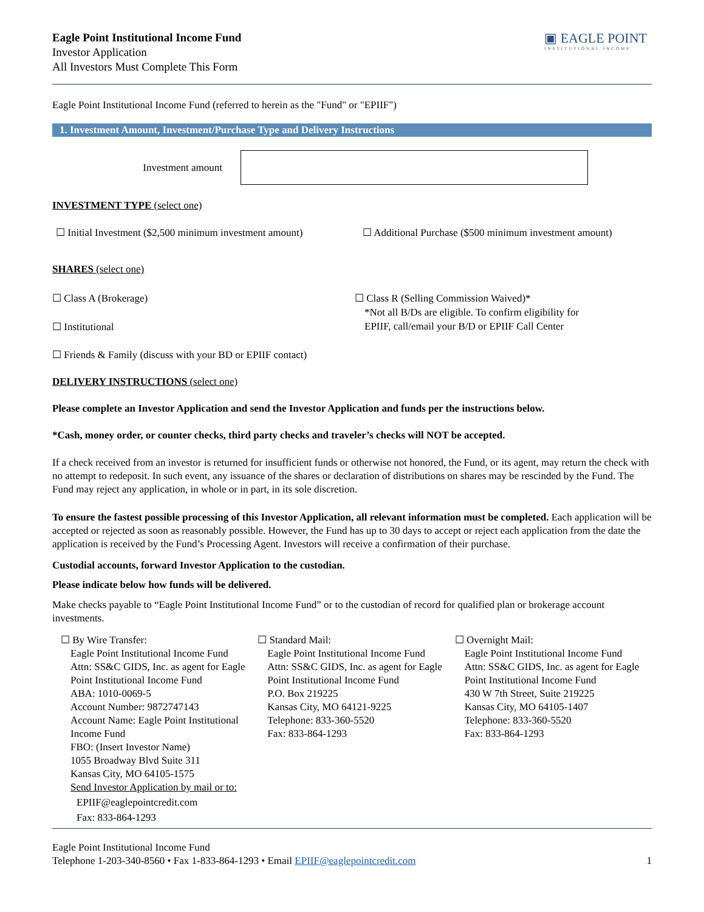Eagle Point Institutional Income Fund
Investor Application
All Investors Must Complete This Form
▣ EAGLE POINT
INSTITUTIONAL INCOME
Eagle Point Institutional Income Fund (referred to herein as the "Fund" or "EPIIF")
1. Investment Amount, Investment/Purchase Type and Delivery Instructions
Investment amount
INVESTMENT TYPE (select one)
☐ Initial Investment ($2,500 minimum investment amount) ☐ Additional Purchase ($500 minimum investment amount)
SHARES (select one)
☐ Class A (Brokerage)
☐ Institutional
☐ Class R (Selling Commission Waived)*
*Not all B/Ds are eligible. To confirm eligibility for
EPIIF, call/email your B/D or EPIIF Call Center
☐ Friends & Family (discuss with your BD or EPIIF contact)
DELIVERY INSTRUCTIONS (select one)
Please complete an Investor Application and send the Investor Application and funds per the instructions below.
*Cash, money order, or counter checks, third party checks and traveler’s checks will NOT be accepted.
If a check received from an investor is returned for insufficient funds or otherwise not honored, the Fund, or its agent, may return the check with no attempt to redeposit. In such event, any issuance of the shares or declaration of distributions on shares may be rescinded by the Fund. The Fund may reject any application, in whole or in part, in its sole discretion.
To ensure the fastest possible processing of this Investor Application, all relevant information must be completed. Each application will be accepted or rejected as soon as reasonably possible. However, the Fund has up to 30 days to accept or reject each application from the date the application is received by the Fund’s Processing Agent. Investors will receive a confirmation of their purchase.
Custodial accounts, forward Investor Application to the custodian.
Please indicate below how funds will be delivered.
Make checks payable to “Eagle Point Institutional Income Fund” or to the custodian of record for qualified plan or brokerage account investments.
☐ By Wire Transfer:
Eagle Point Institutional Income Fund
Attn: SS&C GIDS, Inc. as agent for Eagle Point Institutional Income Fund
ABA: 1010-0069-5
Account Number: 9872747143
Account Name: Eagle Point Institutional Income Fund
FBO: (Insert Investor Name)
1055 Broadway Blvd Suite 311
Kansas City, MO 64105-1575
Send Investor Application by mail or to:
EPIIF@eaglepointcredit.com
Fax: 833-864-1293
☐ Standard Mail:
Eagle Point Institutional Income Fund
Attn: SS&C GIDS, Inc. as agent for Eagle Point Institutional Income Fund
P.O. Box 219225
Kansas City, MO 64121-9225
Telephone: 833-360-5520
Fax: 833-864-1293
☐ Overnight Mail:
Eagle Point Institutional Income Fund
Attn: SS&C GIDS, Inc. as agent for Eagle Point Institutional Income Fund
430 W 7th Street, Suite 219225
Kansas City, MO 64105-1407
Telephone: 833-360-5520
Fax: 833-864-1293
Eagle Point Institutional Income Fund
Telephone 1-203-340-8560 • Fax 1-833-864-1293 • Email EPIIF@eaglepointcredit.com 1